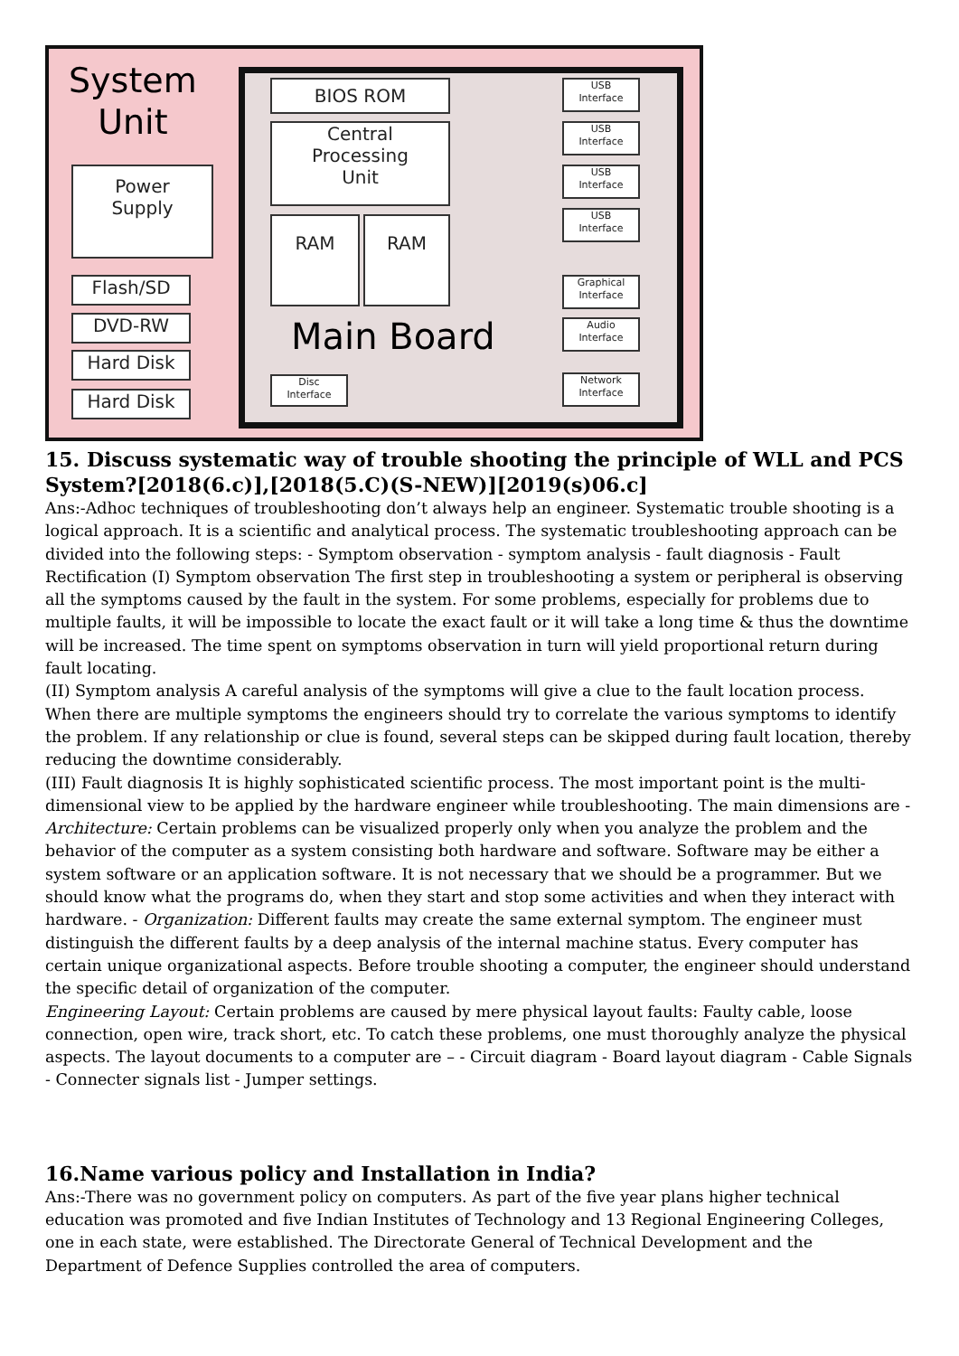System
Unit
BIOS ROM
Central
Processing
Unit
RAM RAM
Main Board
Power
Supply
Flash/SD
DVD-RW
Hard Disk
Hard Disk
Disc
Interface
USB
Interface
USB
Interface
USB
Interface
USB
Interface
Graphical
Interface
Audio
Interface
Network
Interface
15. Discuss systematic way of trouble shooting the principle of WLL and PCS System?[2018(6.c)],[2018(5.C)(S-NEW)][2019(s)06.c]
Ans:-Adhoc techniques of troubleshooting don’t always help an engineer. Systematic trouble shooting is a logical approach. It is a scientific and analytical process. The systematic troubleshooting approach can be divided into the following steps: - Symptom observation - symptom analysis - fault diagnosis - Fault Rectification (I) Symptom observation The first step in troubleshooting a system or peripheral is observing all the symptoms caused by the fault in the system. For some problems, especially for problems due to multiple faults, it will be impossible to locate the exact fault or it will take a long time & thus the downtime will be increased. The time spent on symptoms observation in turn will yield proportional return during fault locating.
(II) Symptom analysis A careful analysis of the symptoms will give a clue to the fault location process. When there are multiple symptoms the engineers should try to correlate the various symptoms to identify the problem. If any relationship or clue is found, several steps can be skipped during fault location, thereby reducing the downtime considerably.
(III) Fault diagnosis It is highly sophisticated scientific process. The most important point is the multi-dimensional view to be applied by the hardware engineer while troubleshooting. The main dimensions are - Architecture: Certain problems can be visualized properly only when you analyze the problem and the behavior of the computer as a system consisting both hardware and software. Software may be either a system software or an application software. It is not necessary that we should be a programmer. But we should know what the programs do, when they start and stop some activities and when they interact with hardware. - Organization: Different faults may create the same external symptom. The engineer must distinguish the different faults by a deep analysis of the internal machine status. Every computer has certain unique organizational aspects. Before trouble shooting a computer, the engineer should understand the specific detail of organization of the computer.
Engineering Layout: Certain problems are caused by mere physical layout faults: Faulty cable, loose connection, open wire, track short, etc. To catch these problems, one must thoroughly analyze the physical aspects. The layout documents to a computer are – - Circuit diagram - Board layout diagram - Cable Signals - Connecter signals list - Jumper settings.
16.Name various policy and Installation in India?
Ans:-There was no government policy on computers. As part of the five year plans higher technical education was promoted and five Indian Institutes of Technology and 13 Regional Engineering Colleges, one in each state, were established. The Directorate General of Technical Development and the Department of Defence Supplies controlled the area of computers.